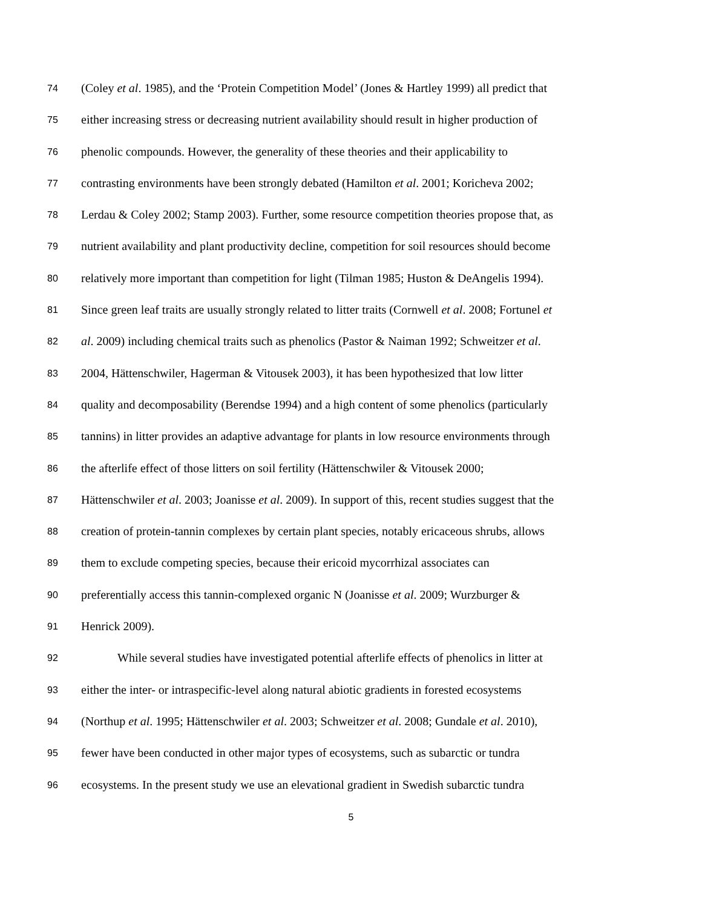74 (Coley et al. 1985), and the ‘Protein Competition Model’ (Jones & Hartley 1999) all predict that
75 either increasing stress or decreasing nutrient availability should result in higher production of
76 phenolic compounds. However, the generality of these theories and their applicability to
77 contrasting environments have been strongly debated (Hamilton et al. 2001; Koricheva 2002;
78 Lerdau & Coley 2002; Stamp 2003). Further, some resource competition theories propose that, as
79 nutrient availability and plant productivity decline, competition for soil resources should become
80 relatively more important than competition for light (Tilman 1985; Huston & DeAngelis 1994).
81 Since green leaf traits are usually strongly related to litter traits (Cornwell et al. 2008; Fortunel et
82 al. 2009) including chemical traits such as phenolics (Pastor & Naiman 1992; Schweitzer et al.
83 2004, Hättenschwiler, Hagerman & Vitousek 2003), it has been hypothesized that low litter
84 quality and decomposability (Berendse 1994) and a high content of some phenolics (particularly
85 tannins) in litter provides an adaptive advantage for plants in low resource environments through
86 the afterlife effect of those litters on soil fertility (Hättenschwiler & Vitousek 2000;
87 Hättenschwiler et al. 2003; Joanisse et al. 2009). In support of this, recent studies suggest that the
88 creation of protein-tannin complexes by certain plant species, notably ericaceous shrubs, allows
89 them to exclude competing species, because their ericoid mycorrhizal associates can
90 preferentially access this tannin-complexed organic N (Joanisse et al. 2009; Wurzburger &
91 Henrick 2009).
92 While several studies have investigated potential afterlife effects of phenolics in litter at
93 either the inter- or intraspecific-level along natural abiotic gradients in forested ecosystems
94 (Northup et al. 1995; Hättenschwiler et al. 2003; Schweitzer et al. 2008; Gundale et al. 2010),
95 fewer have been conducted in other major types of ecosystems, such as subarctic or tundra
96 ecosystems. In the present study we use an elevational gradient in Swedish subarctic tundra
5